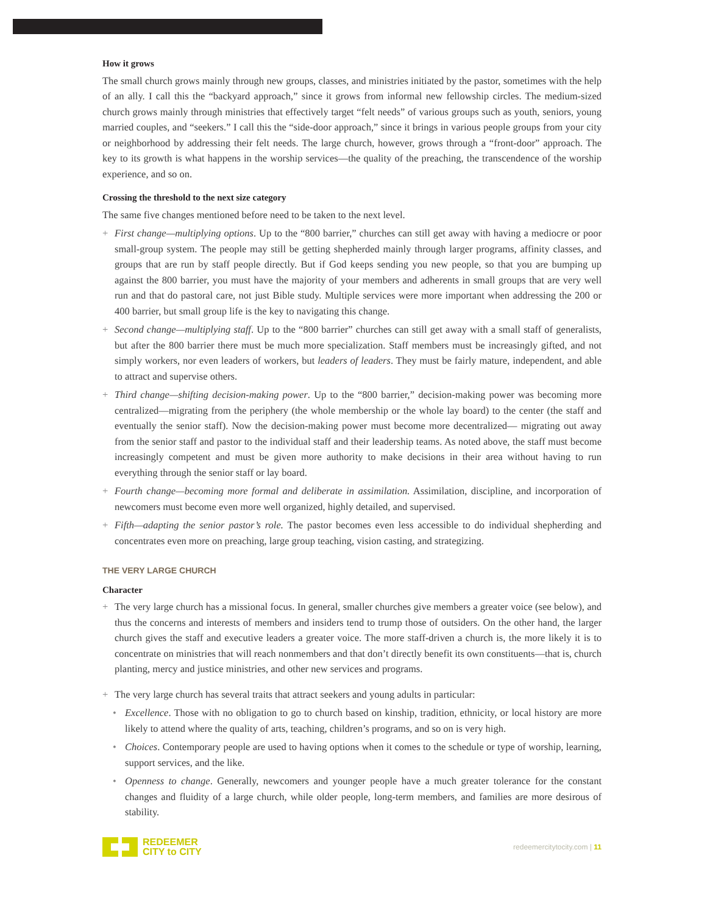How it grows
The small church grows mainly through new groups, classes, and ministries initiated by the pastor, sometimes with the help of an ally. I call this the “backyard approach,” since it grows from informal new fellowship circles. The medium-sized church grows mainly through ministries that effectively target “felt needs” of various groups such as youth, seniors, young married couples, and “seekers.” I call this the “side-door approach,” since it brings in various people groups from your city or neighborhood by addressing their felt needs. The large church, however, grows through a “front-door” approach. The key to its growth is what happens in the worship services—the quality of the preaching, the transcendence of the worship experience, and so on.
Crossing the threshold to the next size category
The same five changes mentioned before need to be taken to the next level.
+ First change—multiplying options. Up to the “800 barrier,” churches can still get away with having a mediocre or poor small-group system. The people may still be getting shepherded mainly through larger programs, affinity classes, and groups that are run by staff people directly. But if God keeps sending you new people, so that you are bumping up against the 800 barrier, you must have the majority of your members and adherents in small groups that are very well run and that do pastoral care, not just Bible study. Multiple services were more important when addressing the 200 or 400 barrier, but small group life is the key to navigating this change.
+ Second change—multiplying staff. Up to the “800 barrier” churches can still get away with a small staff of generalists, but after the 800 barrier there must be much more specialization. Staff members must be increasingly gifted, and not simply workers, nor even leaders of workers, but leaders of leaders. They must be fairly mature, independent, and able to attract and supervise others.
+ Third change—shifting decision-making power. Up to the “800 barrier,” decision-making power was becoming more centralized—migrating from the periphery (the whole membership or the whole lay board) to the center (the staff and eventually the senior staff). Now the decision-making power must become more decentralized— migrating out away from the senior staff and pastor to the individual staff and their leadership teams. As noted above, the staff must become increasingly competent and must be given more authority to make decisions in their area without having to run everything through the senior staff or lay board.
+ Fourth change—becoming more formal and deliberate in assimilation. Assimilation, discipline, and incorporation of newcomers must become even more well organized, highly detailed, and supervised.
+ Fifth—adapting the senior pastor’s role. The pastor becomes even less accessible to do individual shepherding and concentrates even more on preaching, large group teaching, vision casting, and strategizing.
THE VERY LARGE CHURCH
Character
+ The very large church has a missional focus. In general, smaller churches give members a greater voice (see below), and thus the concerns and interests of members and insiders tend to trump those of outsiders. On the other hand, the larger church gives the staff and executive leaders a greater voice. The more staff-driven a church is, the more likely it is to concentrate on ministries that will reach nonmembers and that don’t directly benefit its own constituents—that is, church planting, mercy and justice ministries, and other new services and programs.
+ The very large church has several traits that attract seekers and young adults in particular:
• Excellence. Those with no obligation to go to church based on kinship, tradition, ethnicity, or local history are more likely to attend where the quality of arts, teaching, children’s programs, and so on is very high.
• Choices. Contemporary people are used to having options when it comes to the schedule or type of worship, learning, support services, and the like.
• Openness to change. Generally, newcomers and younger people have a much greater tolerance for the constant changes and fluidity of a large church, while older people, long-term members, and families are more desirous of stability.
REDEEMER
CITY to CITY
redeemercitytocity.com | 11